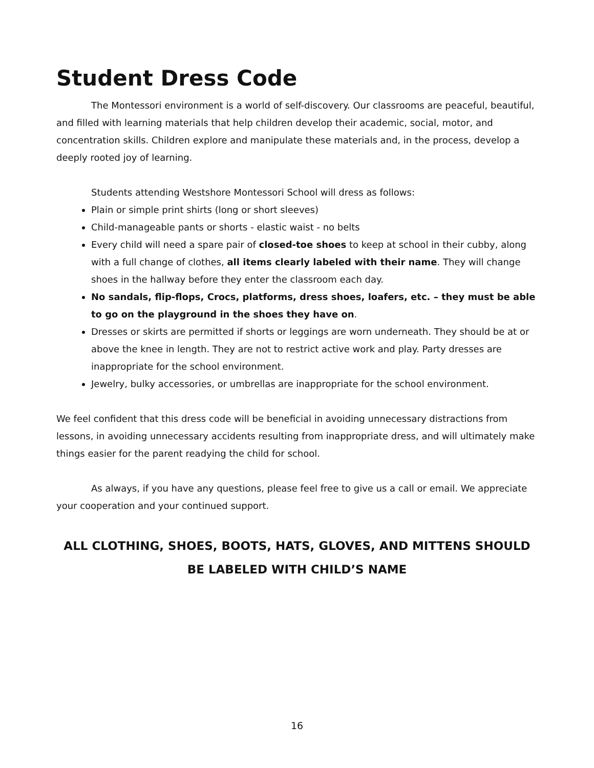Student Dress Code
The Montessori environment is a world of self-discovery. Our classrooms are peaceful, beautiful, and filled with learning materials that help children develop their academic, social, motor, and concentration skills. Children explore and manipulate these materials and, in the process, develop a deeply rooted joy of learning.
Students attending Westshore Montessori School will dress as follows:
Plain or simple print shirts (long or short sleeves)
Child-manageable pants or shorts - elastic waist - no belts
Every child will need a spare pair of closed-toe shoes to keep at school in their cubby, along with a full change of clothes, all items clearly labeled with their name. They will change shoes in the hallway before they enter the classroom each day.
No sandals, flip-flops, Crocs, platforms, dress shoes, loafers, etc. – they must be able to go on the playground in the shoes they have on.
Dresses or skirts are permitted if shorts or leggings are worn underneath. They should be at or above the knee in length. They are not to restrict active work and play. Party dresses are inappropriate for the school environment.
Jewelry, bulky accessories, or umbrellas are inappropriate for the school environment.
We feel confident that this dress code will be beneficial in avoiding unnecessary distractions from lessons, in avoiding unnecessary accidents resulting from inappropriate dress, and will ultimately make things easier for the parent readying the child for school.
As always, if you have any questions, please feel free to give us a call or email. We appreciate your cooperation and your continued support.
ALL CLOTHING, SHOES, BOOTS, HATS, GLOVES, AND MITTENS SHOULD BE LABELED WITH CHILD’S NAME
16